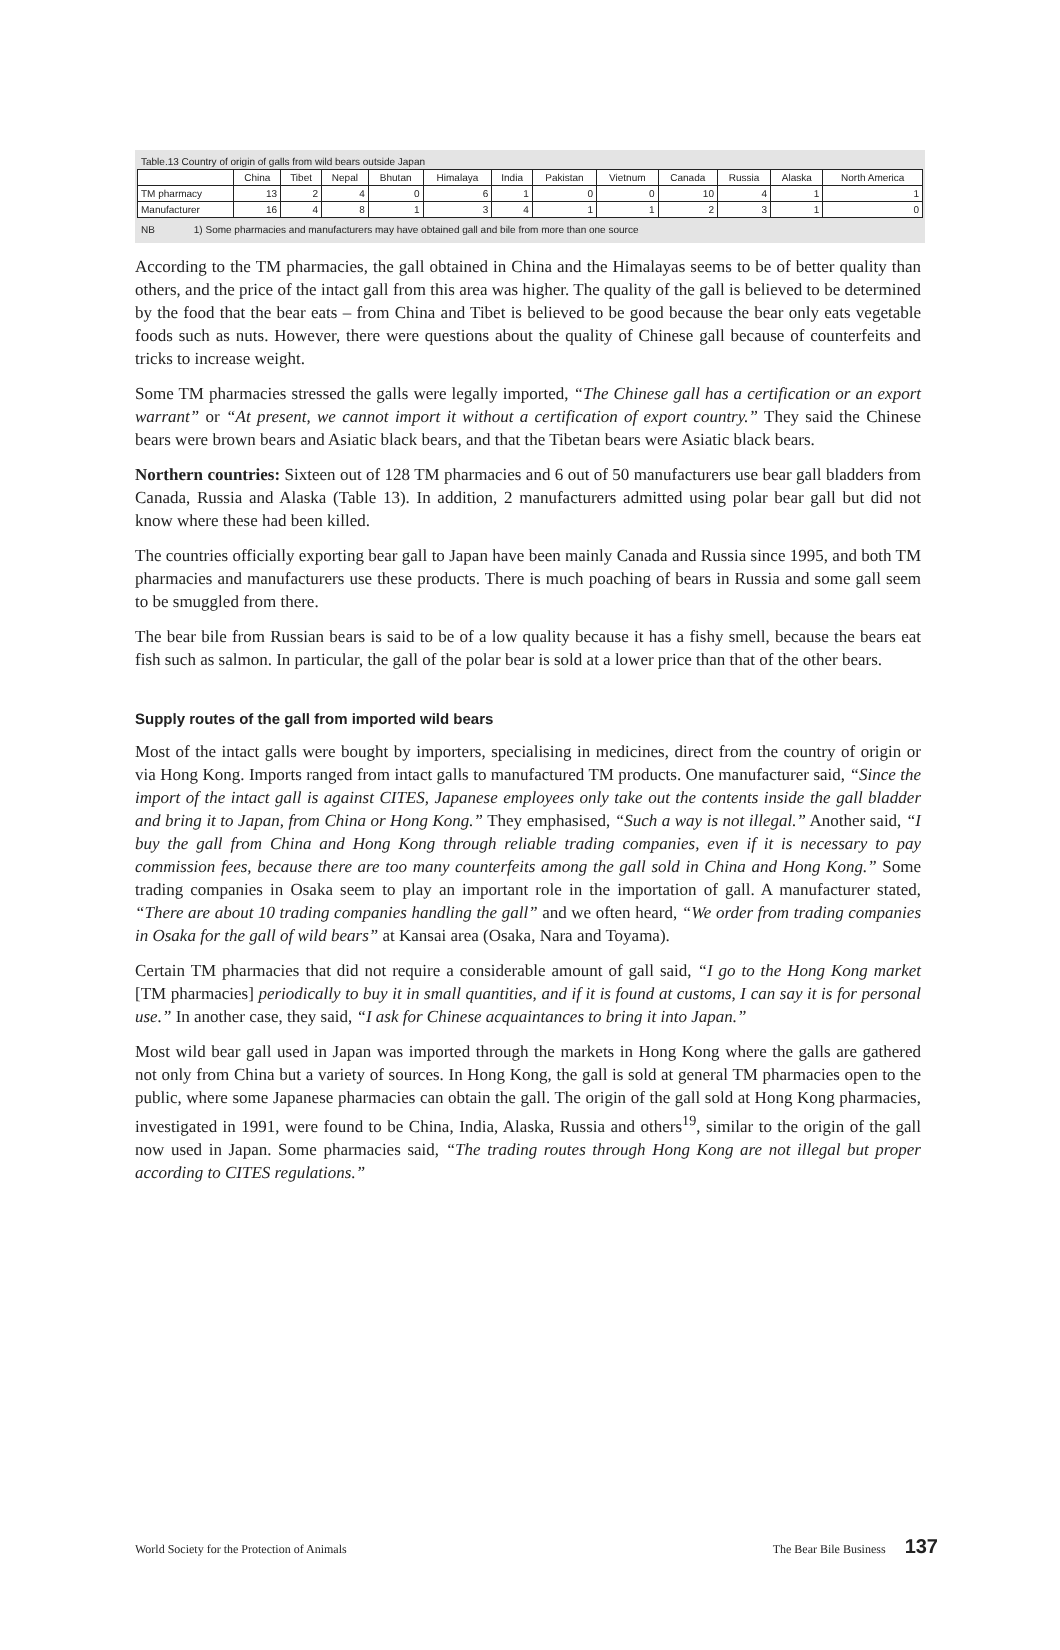Table.13 Country of origin of galls from wild bears outside Japan
| | China | Tibet | Nepal | Bhutan | Himalaya | India | Pakistan | Vietnum | Canada | Russia | Alaska | North America |
| --- | --- | --- | --- | --- | --- | --- | --- | --- | --- | --- | --- | --- |
| TM pharmacy | 13 | 2 | 4 | 0 | 6 | 1 | 0 | 0 | 10 | 4 | 1 | 1 |
| Manufacturer | 16 | 4 | 8 | 1 | 3 | 4 | 1 | 1 | 2 | 3 | 1 | 0 |
NB 1) Some pharmacies and manufacturers may have obtained gall and bile from more than one source
According to the TM pharmacies, the gall obtained in China and the Himalayas seems to be of better quality than others, and the price of the intact gall from this area was higher. The quality of the gall is believed to be determined by the food that the bear eats – from China and Tibet is believed to be good because the bear only eats vegetable foods such as nuts. However, there were questions about the quality of Chinese gall because of counterfeits and tricks to increase weight.
Some TM pharmacies stressed the galls were legally imported, “The Chinese gall has a certification or an export warrant” or “At present, we cannot import it without a certification of export country.” They said the Chinese bears were brown bears and Asiatic black bears, and that the Tibetan bears were Asiatic black bears.
Northern countries: Sixteen out of 128 TM pharmacies and 6 out of 50 manufacturers use bear gall bladders from Canada, Russia and Alaska (Table 13). In addition, 2 manufacturers admitted using polar bear gall but did not know where these had been killed.
The countries officially exporting bear gall to Japan have been mainly Canada and Russia since 1995, and both TM pharmacies and manufacturers use these products. There is much poaching of bears in Russia and some gall seem to be smuggled from there.
The bear bile from Russian bears is said to be of a low quality because it has a fishy smell, because the bears eat fish such as salmon. In particular, the gall of the polar bear is sold at a lower price than that of the other bears.
Supply routes of the gall from imported wild bears
Most of the intact galls were bought by importers, specialising in medicines, direct from the country of origin or via Hong Kong. Imports ranged from intact galls to manufactured TM products. One manufacturer said, “Since the import of the intact gall is against CITES, Japanese employees only take out the contents inside the gall bladder and bring it to Japan, from China or Hong Kong.” They emphasised, “Such a way is not illegal.” Another said, “I buy the gall from China and Hong Kong through reliable trading companies, even if it is necessary to pay commission fees, because there are too many counterfeits among the gall sold in China and Hong Kong.” Some trading companies in Osaka seem to play an important role in the importation of gall. A manufacturer stated, “There are about 10 trading companies handling the gall” and we often heard, “We order from trading companies in Osaka for the gall of wild bears” at Kansai area (Osaka, Nara and Toyama).
Certain TM pharmacies that did not require a considerable amount of gall said, “I go to the Hong Kong market [TM pharmacies] periodically to buy it in small quantities, and if it is found at customs, I can say it is for personal use.” In another case, they said, “I ask for Chinese acquaintances to bring it into Japan.”
Most wild bear gall used in Japan was imported through the markets in Hong Kong where the galls are gathered not only from China but a variety of sources. In Hong Kong, the gall is sold at general TM pharmacies open to the public, where some Japanese pharmacies can obtain the gall. The origin of the gall sold at Hong Kong pharmacies, investigated in 1991, were found to be China, India, Alaska, Russia and others<sup>19</sup>, similar to the origin of the gall now used in Japan. Some pharmacies said, “The trading routes through Hong Kong are not illegal but proper according to CITES regulations.”
World Society for the Protection of Animals The Bear Bile Business 137